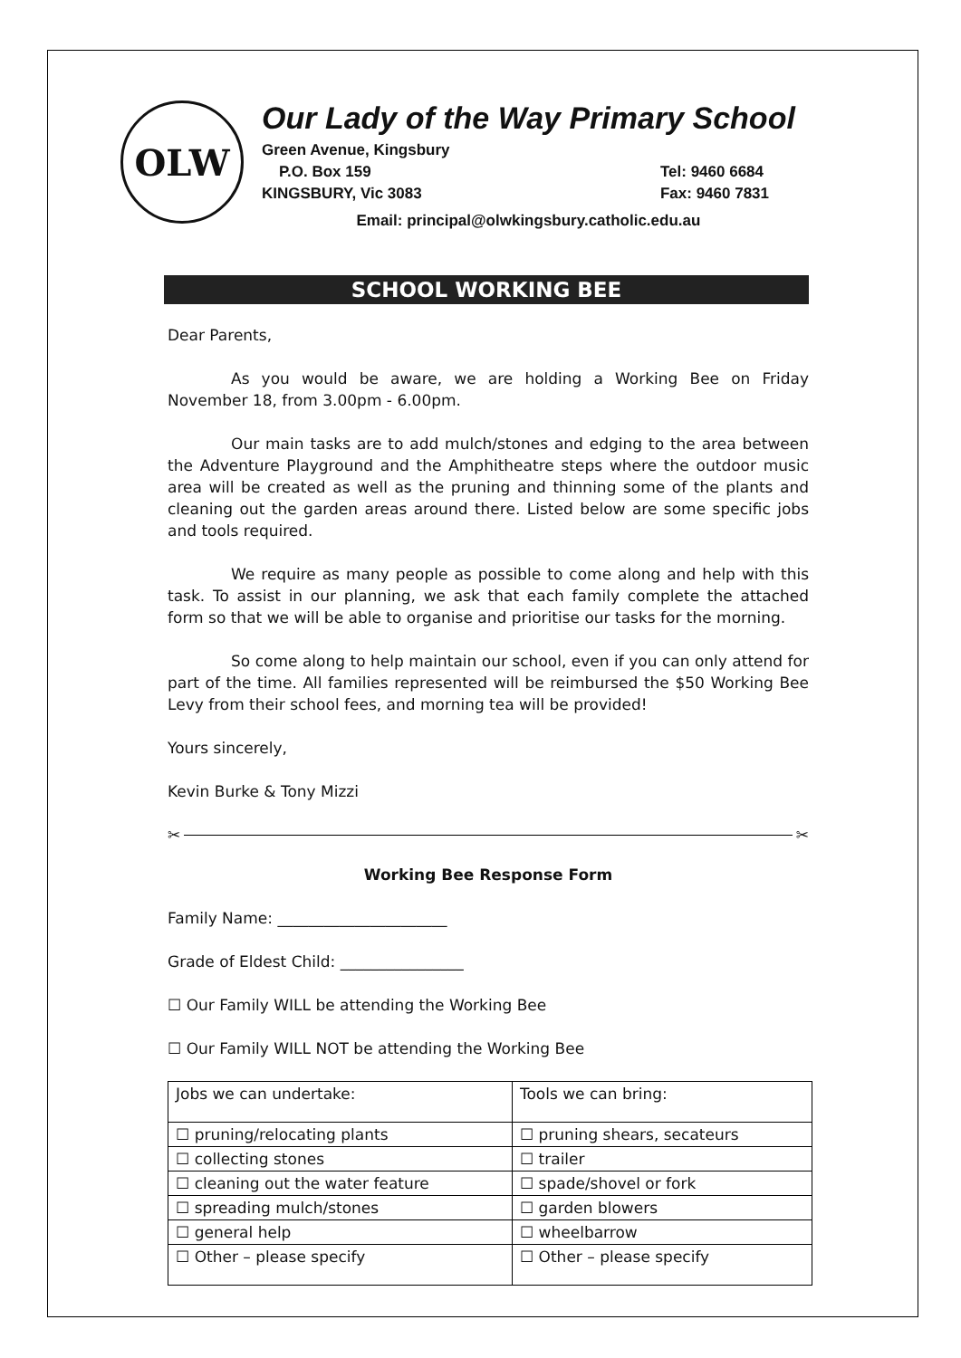OLW
Our Lady of the Way Primary School
Green Avenue, Kingsbury
P.O. Box 159
KINGSBURY, Vic 3083
Tel: 9460 6684
Fax: 9460 7831
Email: principal@olwkingsbury.catholic.edu.au
SCHOOL WORKING BEE
Dear Parents,
As you would be aware, we are holding a Working Bee on Friday November 18, from 3.00pm - 6.00pm.
Our main tasks are to add mulch/stones and edging to the area between the Adventure Playground and the Amphitheatre steps where the outdoor music area will be created as well as the pruning and thinning some of the plants and cleaning out the garden areas around there. Listed below are some specific jobs and tools required.
We require as many people as possible to come along and help with this task. To assist in our planning, we ask that each family complete the attached form so that we will be able to organise and prioritise our tasks for the morning.
So come along to help maintain our school, even if you can only attend for part of the time. All families represented will be reimbursed the $50 Working Bee Levy from their school fees, and morning tea will be provided!
Yours sincerely,
Kevin Burke & Tony Mizzi
✂ ✂
Working Bee Response Form
Family Name: ______________________
Grade of Eldest Child: ________________
☐ Our Family WILL be attending the Working Bee
☐ Our Family WILL NOT be attending the Working Bee
| Jobs we can undertake: | Tools we can bring: |
| --- | --- |
| ☐ pruning/relocating plants | ☐ pruning shears, secateurs |
| ☐ collecting stones | ☐ trailer |
| ☐ cleaning out the water feature | ☐ spade/shovel or fork |
| ☐ spreading mulch/stones | ☐ garden blowers |
| ☐ general help | ☐ wheelbarrow |
| ☐ Other – please specify | ☐ Other – please specify |